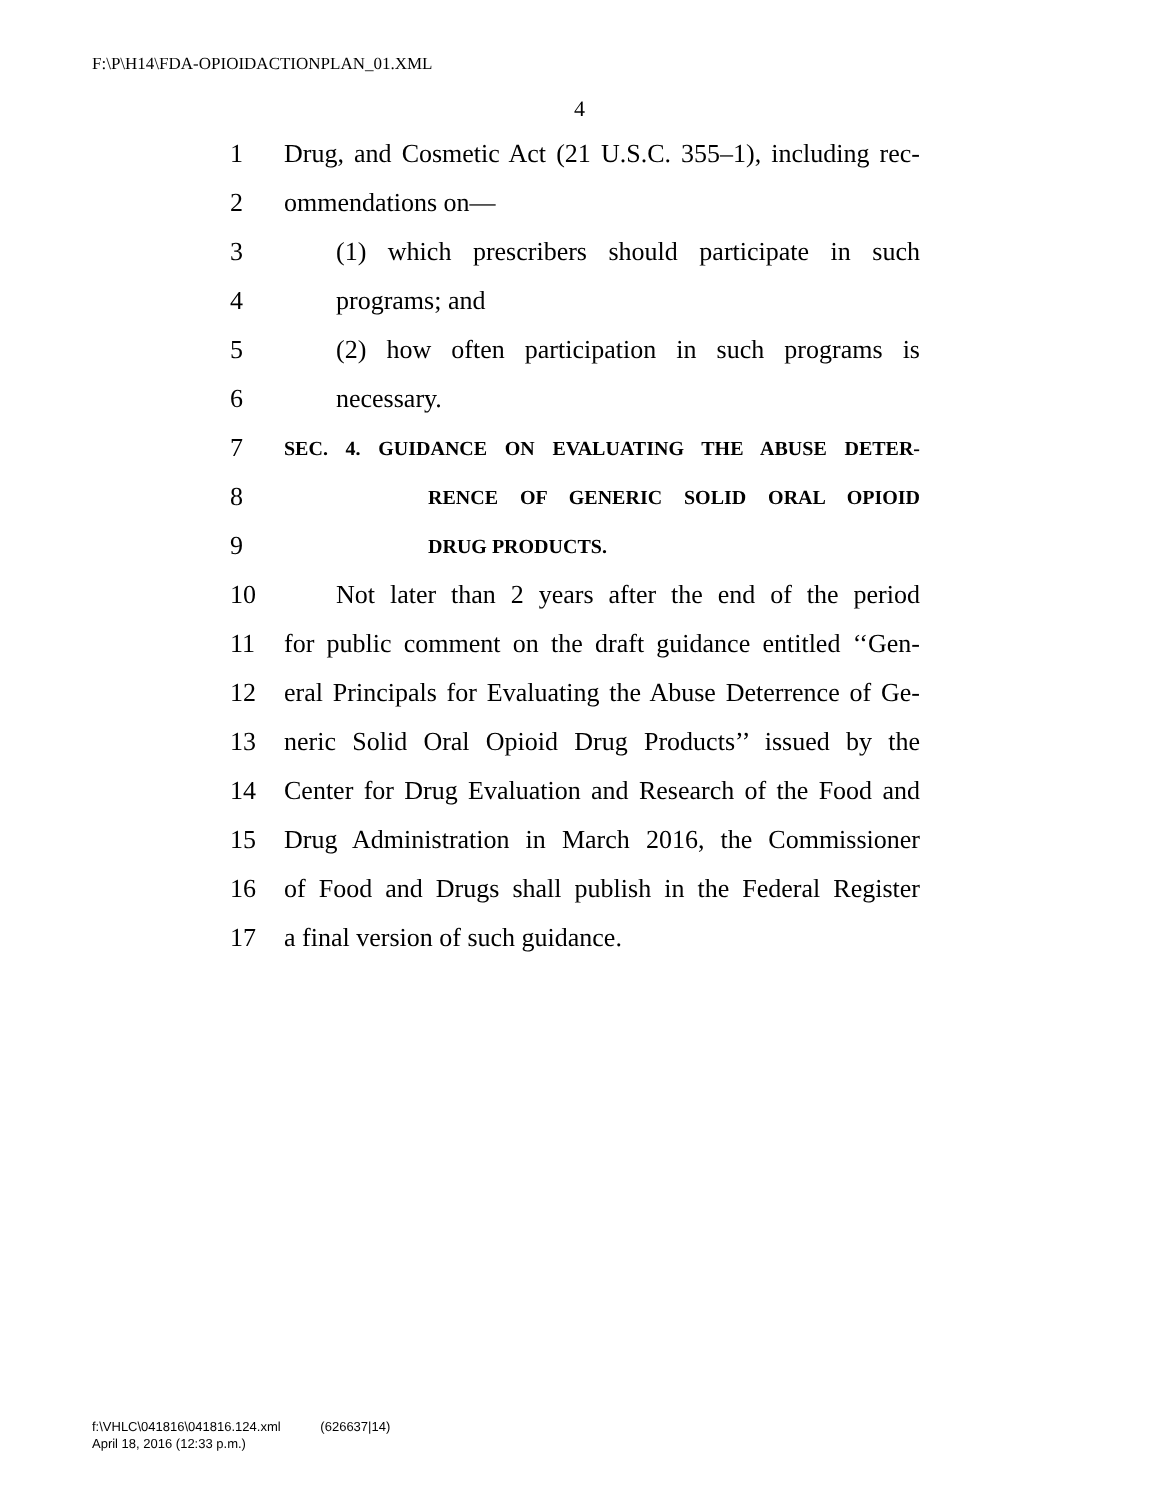F:\P\H14\FDA-OPIOIDACTIONPLAN_01.XML
4
1 Drug, and Cosmetic Act (21 U.S.C. 355–1), including rec-
2 ommendations on—
3 (1) which prescribers should participate in such
4 programs; and
5 (2) how often participation in such programs is
6 necessary.
7 SEC. 4. GUIDANCE ON EVALUATING THE ABUSE DETER-
8 RENCE OF GENERIC SOLID ORAL OPIOID
9 DRUG PRODUCTS.
10 Not later than 2 years after the end of the period
11 for public comment on the draft guidance entitled ‘‘Gen-
12 eral Principals for Evaluating the Abuse Deterrence of Ge-
13 neric Solid Oral Opioid Drug Products’’ issued by the
14 Center for Drug Evaluation and Research of the Food and
15 Drug Administration in March 2016, the Commissioner
16 of Food and Drugs shall publish in the Federal Register
17 a final version of such guidance.
f:\VHLC\041816\041816.124.xml (626637|14)
April 18, 2016 (12:33 p.m.)